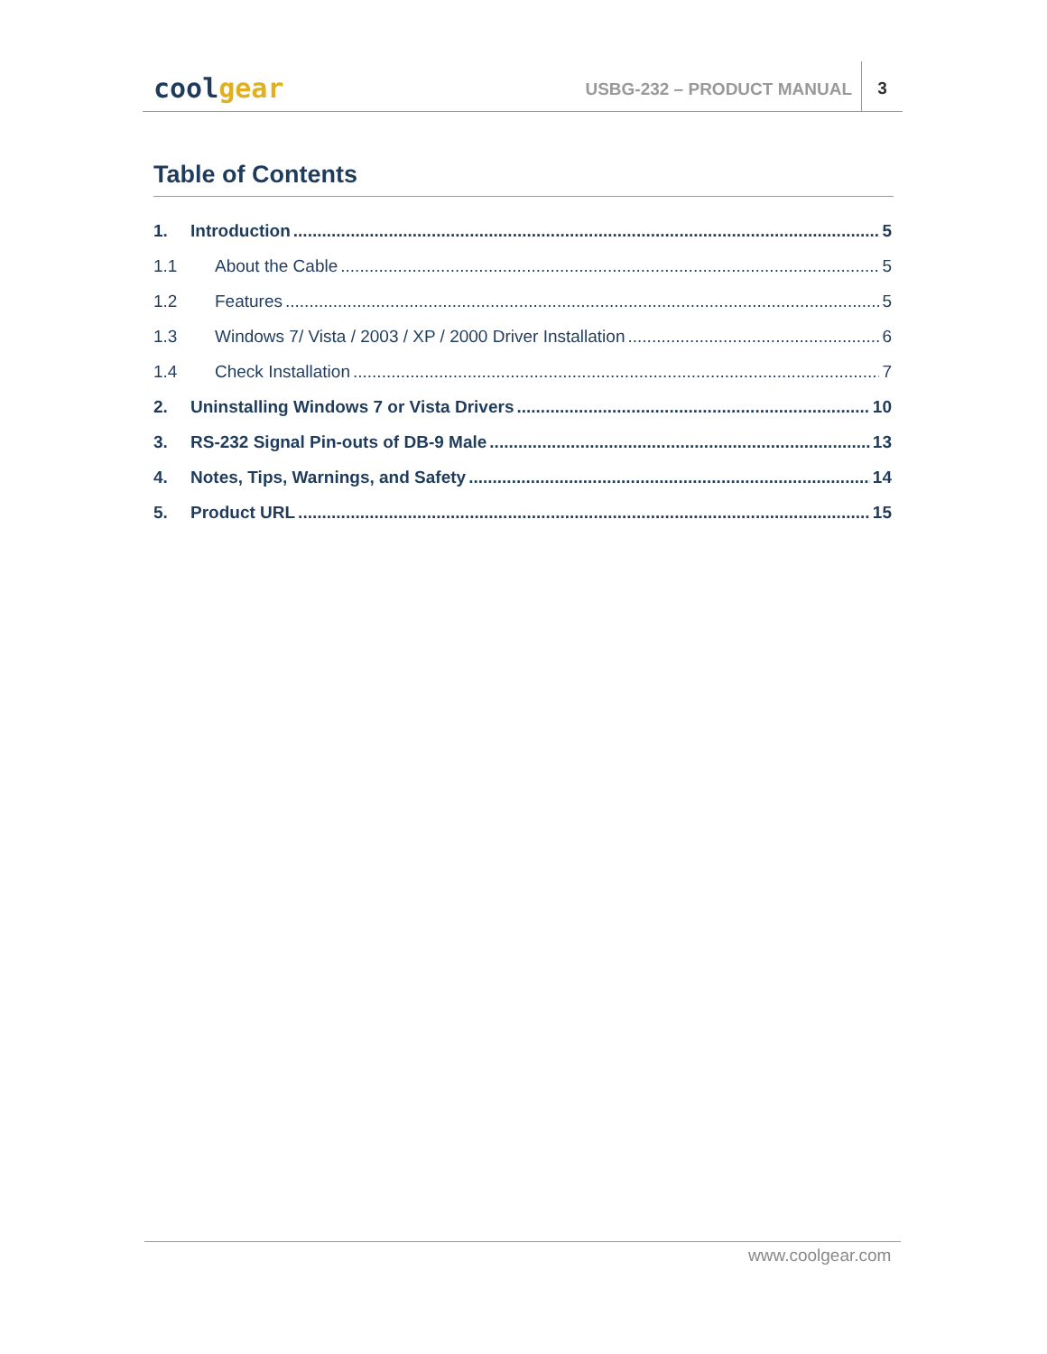coolgear USBG-232 – PRODUCT MANUAL
3
Table of Contents
1. Introduction 5
1.1 About the Cable 5
1.2 Features 5
1.3 Windows 7/ Vista / 2003 / XP / 2000 Driver Installation 6
1.4 Check Installation 7
2. Uninstalling Windows 7 or Vista Drivers 10
3. RS-232 Signal Pin-outs of DB-9 Male 13
4. Notes, Tips, Warnings, and Safety 14
5. Product URL 15
www.coolgear.com